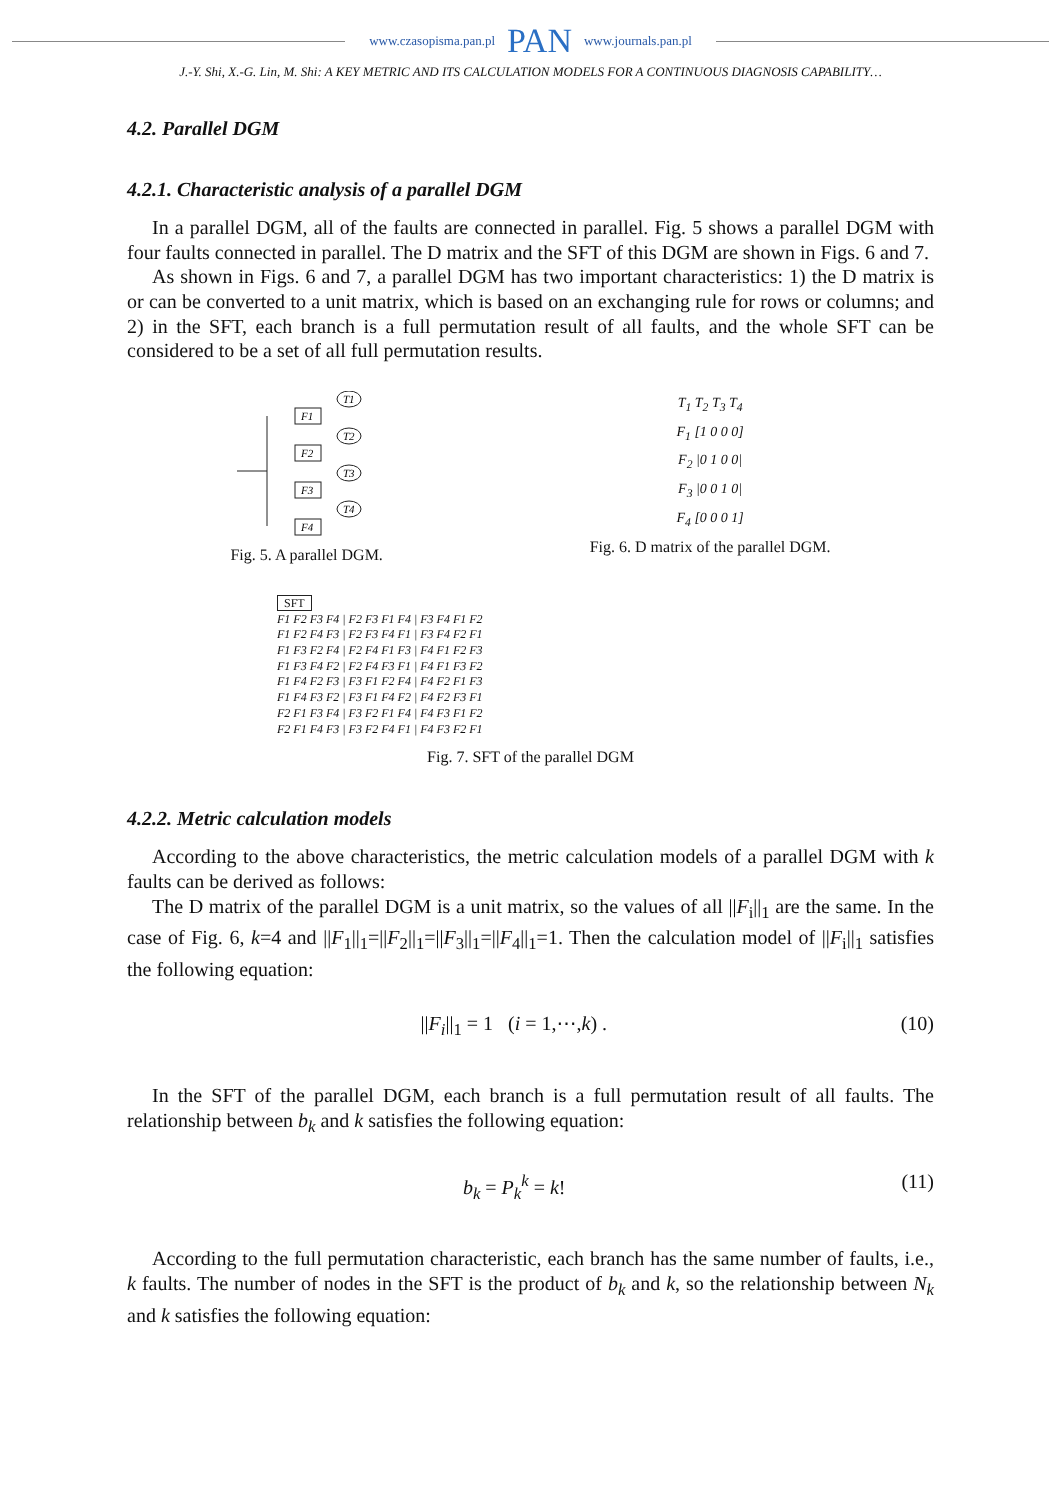www.czasopisma.pan.pl PAN www.journals.pan.pl
J.-Y. Shi, X.-G. Lin, M. Shi: A KEY METRIC AND ITS CALCULATION MODELS FOR A CONTINUOUS DIAGNOSIS CAPABILITY…
4.2. Parallel DGM
4.2.1. Characteristic analysis of a parallel DGM
In a parallel DGM, all of the faults are connected in parallel. Fig. 5 shows a parallel DGM with four faults connected in parallel. The D matrix and the SFT of this DGM are shown in Figs. 6 and 7.
As shown in Figs. 6 and 7, a parallel DGM has two important characteristics: 1) the D matrix is or can be converted to a unit matrix, which is based on an exchanging rule for rows or columns; and 2) in the SFT, each branch is a full permutation result of all faults, and the whole SFT can be considered to be a set of all full permutation results.
F1
F2
F3
F4
T1
T2
T3
T4
Fig. 5. A parallel DGM.
T<sub>1</sub> T<sub>2</sub> T<sub>3</sub> T<sub>4</sub>
F<sub>1</sub> [1 0 0 0]
F<sub>2</sub> |0 1 0 0|
F<sub>3</sub> |0 0 1 0|
F<sub>4</sub> [0 0 0 1]
Fig. 6. D matrix of the parallel DGM.
SFT
F1 F2 F3 F4 | F2 F3 F1 F4 | F3 F4 F1 F2
F1 F2 F4 F3 | F2 F3 F4 F1 | F3 F4 F2 F1
F1 F3 F2 F4 | F2 F4 F1 F3 | F4 F1 F2 F3
F1 F3 F4 F2 | F2 F4 F3 F1 | F4 F1 F3 F2
F1 F4 F2 F3 | F3 F1 F2 F4 | F4 F2 F1 F3
F1 F4 F3 F2 | F3 F1 F4 F2 | F4 F2 F3 F1
F2 F1 F3 F4 | F3 F2 F1 F4 | F4 F3 F1 F2
F2 F1 F4 F3 | F3 F2 F4 F1 | F4 F3 F2 F1
Fig. 7. SFT of the parallel DGM
4.2.2. Metric calculation models
According to the above characteristics, the metric calculation models of a parallel DGM with k faults can be derived as follows:
The D matrix of the parallel DGM is a unit matrix, so the values of all ||F<sub>i</sub>||<sub>1</sub> are the same. In the case of Fig. 6, k=4 and ||F<sub>1</sub>||<sub>1</sub>=||F<sub>2</sub>||<sub>1</sub>=||F<sub>3</sub>||<sub>1</sub>=||F<sub>4</sub>||<sub>1</sub>=1. Then the calculation model of ||F<sub>i</sub>||<sub>1</sub> satisfies the following equation:
||F<sub>i</sub>||<sub>1</sub> = 1 (i = 1,⋯,k) . (10)
In the SFT of the parallel DGM, each branch is a full permutation result of all faults. The relationship between b<sub>k</sub> and k satisfies the following equation:
b<sub>k</sub> = P<sub>k</sub><sup>k</sup> = k! (11)
According to the full permutation characteristic, each branch has the same number of faults, i.e., k faults. The number of nodes in the SFT is the product of b<sub>k</sub> and k, so the relationship between N<sub>k</sub> and k satisfies the following equation: